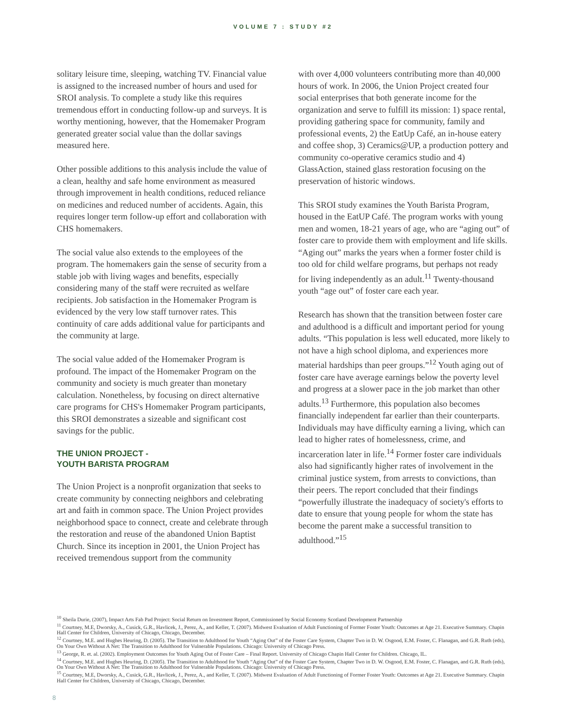VOLUME 7 : STUDY #2
solitary leisure time, sleeping, watching TV. Financial value is assigned to the increased number of hours and used for SROI analysis. To complete a study like this requires tremendous effort in conducting follow-up and surveys. It is worthy mentioning, however, that the Homemaker Program generated greater social value than the dollar savings measured here.
Other possible additions to this analysis include the value of a clean, healthy and safe home environment as measured through improvement in health conditions, reduced reliance on medicines and reduced number of accidents. Again, this requires longer term follow-up effort and collaboration with CHS homemakers.
The social value also extends to the employees of the program. The homemakers gain the sense of security from a stable job with living wages and benefits, especially considering many of the staff were recruited as welfare recipients. Job satisfaction in the Homemaker Program is evidenced by the very low staff turnover rates. This continuity of care adds additional value for participants and the community at large.
The social value added of the Homemaker Program is profound. The impact of the Homemaker Program on the community and society is much greater than monetary calculation. Nonetheless, by focusing on direct alternative care programs for CHS's Homemaker Program participants, this SROI demonstrates a sizeable and significant cost savings for the public.
THE UNION PROJECT -
YOUTH BARISTA PROGRAM
The Union Project is a nonprofit organization that seeks to create community by connecting neighbors and celebrating art and faith in common space. The Union Project provides neighborhood space to connect, create and celebrate through the restoration and reuse of the abandoned Union Baptist Church. Since its inception in 2001, the Union Project has received tremendous support from the community
with over 4,000 volunteers contributing more than 40,000 hours of work. In 2006, the Union Project created four social enterprises that both generate income for the organization and serve to fulfill its mission: 1) space rental, providing gathering space for community, family and professional events, 2) the EatUp Café, an in-house eatery and coffee shop, 3) Ceramics@UP, a production pottery and community co-operative ceramics studio and 4) GlassAction, stained glass restoration focusing on the preservation of historic windows.
This SROI study examines the Youth Barista Program, housed in the EatUP Café. The program works with young men and women, 18-21 years of age, who are “aging out” of foster care to provide them with employment and life skills. “Aging out” marks the years when a former foster child is too old for child welfare programs, but perhaps not ready for living independently as an adult.<sup>11</sup> Twenty-thousand youth “age out” of foster care each year.
Research has shown that the transition between foster care and adulthood is a difficult and important period for young adults. “This population is less well educated, more likely to not have a high school diploma, and experiences more material hardships than peer groups.”<sup>12</sup> Youth aging out of foster care have average earnings below the poverty level and progress at a slower pace in the job market than other adults.<sup>13</sup> Furthermore, this population also becomes financially independent far earlier than their counterparts. Individuals may have difficulty earning a living, which can lead to higher rates of homelessness, crime, and incarceration later in life.<sup>14</sup> Former foster care individuals also had significantly higher rates of involvement in the criminal justice system, from arrests to convictions, than their peers. The report concluded that their findings “powerfully illustrate the inadequacy of society's efforts to date to ensure that young people for whom the state has become the parent make a successful transition to adulthood.”<sup>15</sup>
<sup>10</sup> Sheila Durie, (2007), Impact Arts Fab Pad Project: Social Return on Investment Report, Commissioned by Social Economy Scotland Development Partnership
<sup>11</sup> Courtney, M.E, Dworsky, A., Cusick, G.R., Havlicek, J., Perez, A., and Keller, T. (2007). Midwest Evaluation of Adult Functioning of Former Foster Youth: Outcomes at Age 21. Executive Summary. Chapin Hall Center for Children, University of Chicago, Chicago, December.
<sup>12</sup> Courtney, M.E. and Hughes Heuring, D. (2005). The Transition to Adulthood for Youth “Aging Out” of the Foster Care System, Chapter Two in D. W. Osgood, E.M. Foster, C. Flanagan, and G.R. Ruth (eds), On Your Own Without A Net: The Transition to Adulthood for Vulnerable Populations. Chicago: University of Chicago Press.
<sup>13</sup> George, R. et. al. (2002). Employment Outcomes for Youth Aging Out of Foster Care – Final Report. University of Chicago Chapin Hall Center for Children. Chicago, IL.
<sup>14</sup> Courtney, M.E. and Hughes Heuring, D. (2005). The Transition to Adulthood for Youth “Aging Out” of the Foster Care System, Chapter Two in D. W. Osgood, E.M. Foster, C. Flanagan, and G.R. Ruth (eds), On Your Own Without A Net: The Transition to Adulthood for Vulnerable Populations. Chicago: University of Chicago Press.
<sup>15</sup> Courtney, M.E, Dworsky, A., Cusick, G.R., Havlicek, J., Perez, A., and Keller, T. (2007). Midwest Evaluation of Adult Functioning of Former Foster Youth: Outcomes at Age 21. Executive Summary. Chapin Hall Center for Children, University of Chicago, Chicago, December.
8